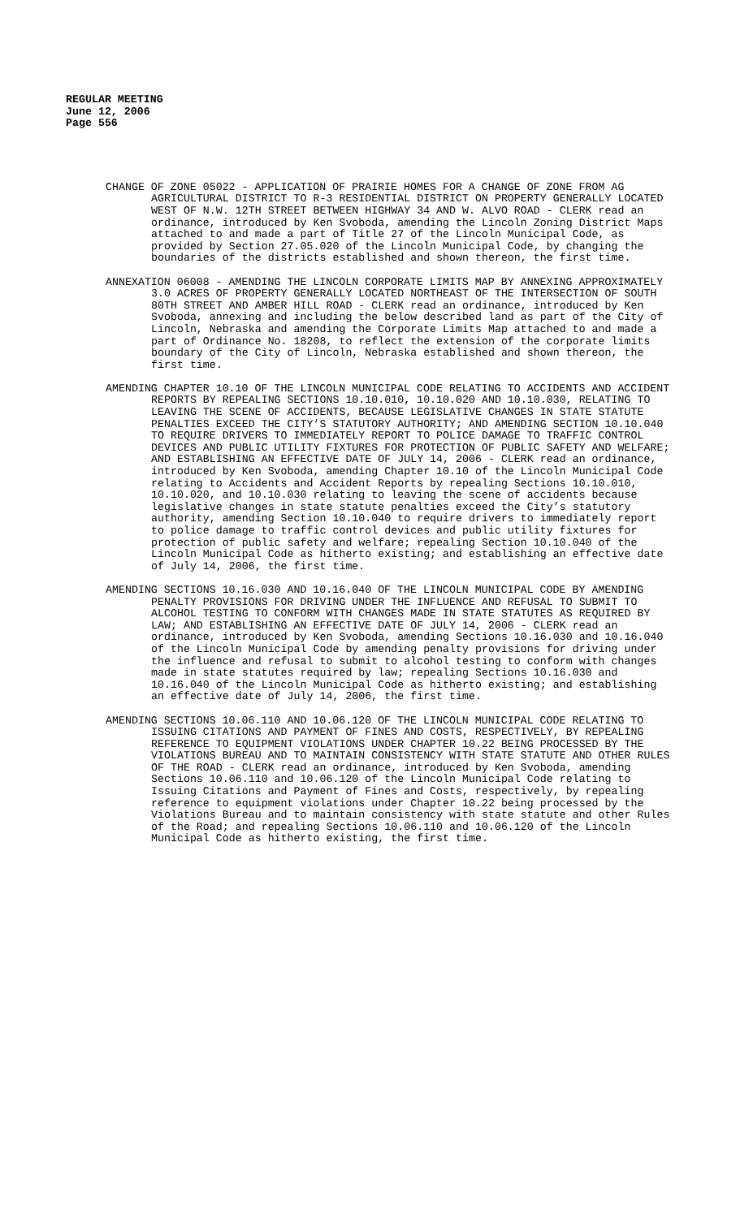REGULAR MEETING
June 12, 2006
Page 556
CHANGE OF ZONE 05022 - APPLICATION OF PRAIRIE HOMES FOR A CHANGE OF ZONE FROM AG AGRICULTURAL DISTRICT TO R-3 RESIDENTIAL DISTRICT ON PROPERTY GENERALLY LOCATED WEST OF N.W. 12TH STREET BETWEEN HIGHWAY 34 AND W. ALVO ROAD - CLERK read an ordinance, introduced by Ken Svoboda, amending the Lincoln Zoning District Maps attached to and made a part of Title 27 of the Lincoln Municipal Code, as provided by Section 27.05.020 of the Lincoln Municipal Code, by changing the boundaries of the districts established and shown thereon, the first time.
ANNEXATION 06008 - AMENDING THE LINCOLN CORPORATE LIMITS MAP BY ANNEXING APPROXIMATELY 3.0 ACRES OF PROPERTY GENERALLY LOCATED NORTHEAST OF THE INTERSECTION OF SOUTH 80TH STREET AND AMBER HILL ROAD - CLERK read an ordinance, introduced by Ken Svoboda, annexing and including the below described land as part of the City of Lincoln, Nebraska and amending the Corporate Limits Map attached to and made a part of Ordinance No. 18208, to reflect the extension of the corporate limits boundary of the City of Lincoln, Nebraska established and shown thereon, the first time.
AMENDING CHAPTER 10.10 OF THE LINCOLN MUNICIPAL CODE RELATING TO ACCIDENTS AND ACCIDENT REPORTS BY REPEALING SECTIONS 10.10.010, 10.10.020 AND 10.10.030, RELATING TO LEAVING THE SCENE OF ACCIDENTS, BECAUSE LEGISLATIVE CHANGES IN STATE STATUTE PENALTIES EXCEED THE CITY’S STATUTORY AUTHORITY; AND AMENDING SECTION 10.10.040 TO REQUIRE DRIVERS TO IMMEDIATELY REPORT TO POLICE DAMAGE TO TRAFFIC CONTROL DEVICES AND PUBLIC UTILITY FIXTURES FOR PROTECTION OF PUBLIC SAFETY AND WELFARE; AND ESTABLISHING AN EFFECTIVE DATE OF JULY 14, 2006 - CLERK read an ordinance, introduced by Ken Svoboda, amending Chapter 10.10 of the Lincoln Municipal Code relating to Accidents and Accident Reports by repealing Sections 10.10.010, 10.10.020, and 10.10.030 relating to leaving the scene of accidents because legislative changes in state statute penalties exceed the City’s statutory authority, amending Section 10.10.040 to require drivers to immediately report to police damage to traffic control devices and public utility fixtures for protection of public safety and welfare; repealing Section 10.10.040 of the Lincoln Municipal Code as hitherto existing; and establishing an effective date of July 14, 2006, the first time.
AMENDING SECTIONS 10.16.030 AND 10.16.040 OF THE LINCOLN MUNICIPAL CODE BY AMENDING PENALTY PROVISIONS FOR DRIVING UNDER THE INFLUENCE AND REFUSAL TO SUBMIT TO ALCOHOL TESTING TO CONFORM WITH CHANGES MADE IN STATE STATUTES AS REQUIRED BY LAW; AND ESTABLISHING AN EFFECTIVE DATE OF JULY 14, 2006 - CLERK read an ordinance, introduced by Ken Svoboda, amending Sections 10.16.030 and 10.16.040 of the Lincoln Municipal Code by amending penalty provisions for driving under the influence and refusal to submit to alcohol testing to conform with changes made in state statutes required by law; repealing Sections 10.16.030 and 10.16.040 of the Lincoln Municipal Code as hitherto existing; and establishing an effective date of July 14, 2006, the first time.
AMENDING SECTIONS 10.06.110 AND 10.06.120 OF THE LINCOLN MUNICIPAL CODE RELATING TO ISSUING CITATIONS AND PAYMENT OF FINES AND COSTS, RESPECTIVELY, BY REPEALING REFERENCE TO EQUIPMENT VIOLATIONS UNDER CHAPTER 10.22 BEING PROCESSED BY THE VIOLATIONS BUREAU AND TO MAINTAIN CONSISTENCY WITH STATE STATUTE AND OTHER RULES OF THE ROAD - CLERK read an ordinance, introduced by Ken Svoboda, amending Sections 10.06.110 and 10.06.120 of the Lincoln Municipal Code relating to Issuing Citations and Payment of Fines and Costs, respectively, by repealing reference to equipment violations under Chapter 10.22 being processed by the Violations Bureau and to maintain consistency with state statute and other Rules of the Road; and repealing Sections 10.06.110 and 10.06.120 of the Lincoln Municipal Code as hitherto existing, the first time.